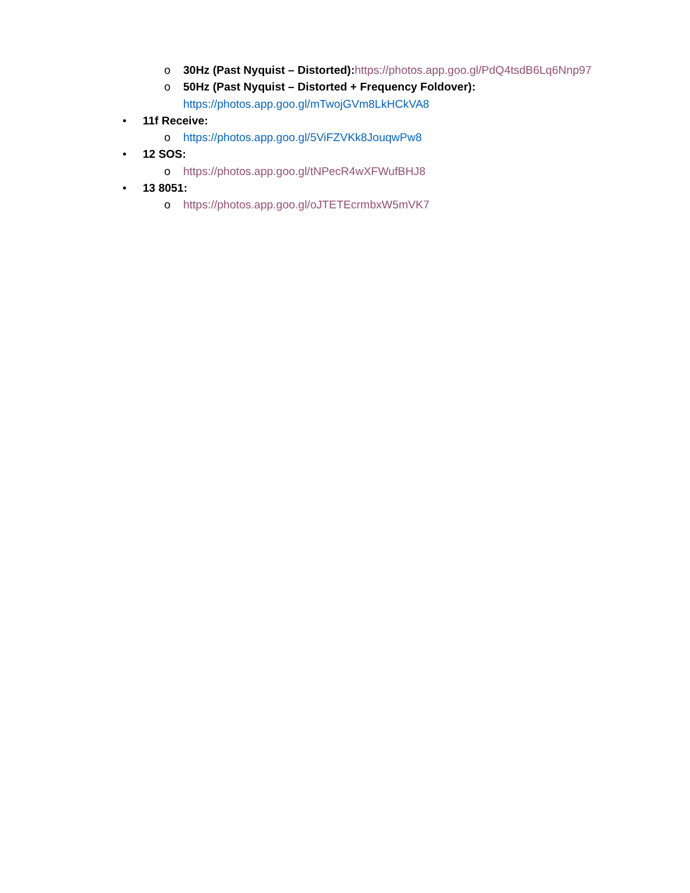o 30Hz (Past Nyquist – Distorted): https://photos.app.goo.gl/PdQ4tsdB6Lq6Nnp97
o 50Hz (Past Nyquist – Distorted + Frequency Foldover):
https://photos.app.goo.gl/mTwojGVm8LkHCkVA8
• 11f Receive:
o https://photos.app.goo.gl/5ViFZVKk8JouqwPw8
• 12 SOS:
o https://photos.app.goo.gl/tNPecR4wXFWufBHJ8
• 13 8051:
o https://photos.app.goo.gl/oJTETEcrmbxW5mVK7